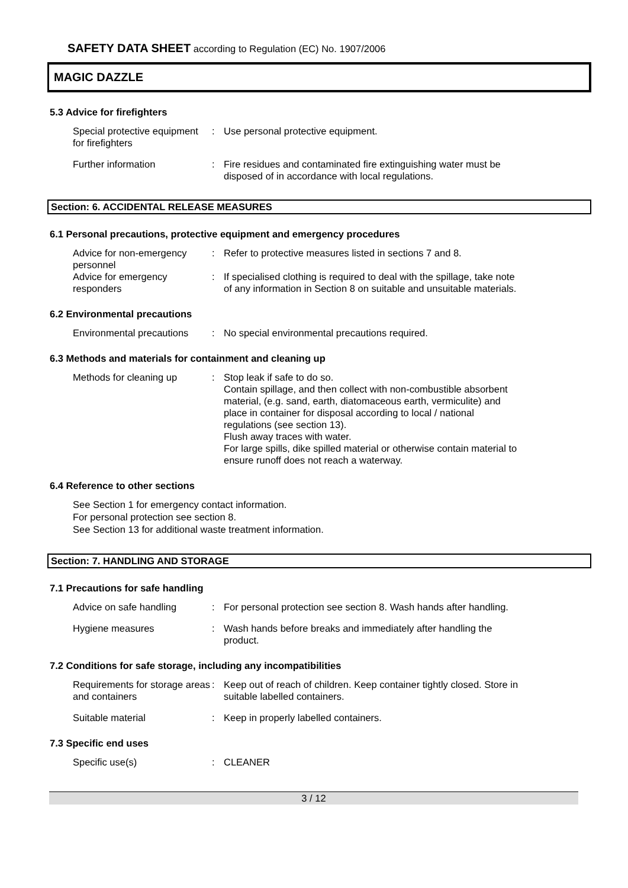SAFETY DATA SHEET according to Regulation (EC) No. 1907/2006
MAGIC DAZZLE
5.3 Advice for firefighters
Special protective equipment for firefighters
: Use personal protective equipment.
Further information : Fire residues and contaminated fire extinguishing water must be disposed of in accordance with local regulations.
Section: 6. ACCIDENTAL RELEASE MEASURES
6.1 Personal precautions, protective equipment and emergency procedures
Advice for non-emergency personnel
: Refer to protective measures listed in sections 7 and 8.
Advice for emergency responders
: If specialised clothing is required to deal with the spillage, take note of any information in Section 8 on suitable and unsuitable materials.
6.2 Environmental precautions
Environmental precautions
: No special environmental precautions required.
6.3 Methods and materials for containment and cleaning up
Methods for cleaning up : Stop leak if safe to do so.
Contain spillage, and then collect with non-combustible absorbent material, (e.g. sand, earth, diatomaceous earth, vermiculite) and place in container for disposal according to local / national regulations (see section 13).
Flush away traces with water.
For large spills, dike spilled material or otherwise contain material to ensure runoff does not reach a waterway.
6.4 Reference to other sections
See Section 1 for emergency contact information.
For personal protection see section 8.
See Section 13 for additional waste treatment information.
Section: 7. HANDLING AND STORAGE
7.1 Precautions for safe handling
Advice on safe handling : For personal protection see section 8. Wash hands after handling.
Hygiene measures : Wash hands before breaks and immediately after handling the product.
7.2 Conditions for safe storage, including any incompatibilities
Requirements for storage areas and containers
: Keep out of reach of children. Keep container tightly closed. Store in suitable labelled containers.
Suitable material : Keep in properly labelled containers.
7.3 Specific end uses
Specific use(s) : CLEANER
3 / 12